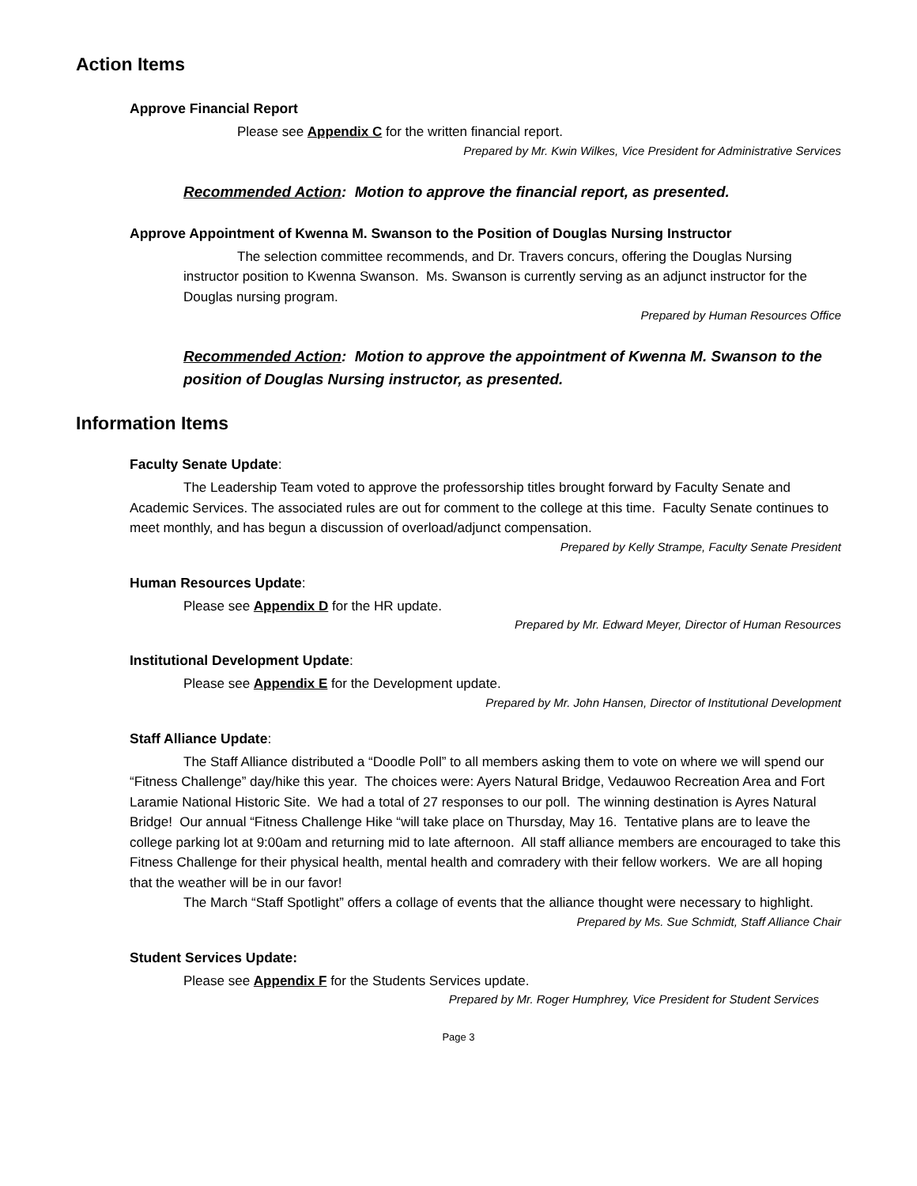Action Items
Approve Financial Report
Please see Appendix C for the written financial report.
Prepared by Mr. Kwin Wilkes, Vice President for Administrative Services
Recommended Action: Motion to approve the financial report, as presented.
Approve Appointment of Kwenna M. Swanson to the Position of Douglas Nursing Instructor
The selection committee recommends, and Dr. Travers concurs, offering the Douglas Nursing instructor position to Kwenna Swanson. Ms. Swanson is currently serving as an adjunct instructor for the Douglas nursing program.
Prepared by Human Resources Office
Recommended Action: Motion to approve the appointment of Kwenna M. Swanson to the position of Douglas Nursing instructor, as presented.
Information Items
Faculty Senate Update:
The Leadership Team voted to approve the professorship titles brought forward by Faculty Senate and Academic Services. The associated rules are out for comment to the college at this time. Faculty Senate continues to meet monthly, and has begun a discussion of overload/adjunct compensation.
Prepared by Kelly Strampe, Faculty Senate President
Human Resources Update:
Please see Appendix D for the HR update.
Prepared by Mr. Edward Meyer, Director of Human Resources
Institutional Development Update:
Please see Appendix E for the Development update.
Prepared by Mr. John Hansen, Director of Institutional Development
Staff Alliance Update:
The Staff Alliance distributed a “Doodle Poll” to all members asking them to vote on where we will spend our “Fitness Challenge” day/hike this year. The choices were: Ayers Natural Bridge, Vedauwoo Recreation Area and Fort Laramie National Historic Site. We had a total of 27 responses to our poll. The winning destination is Ayres Natural Bridge! Our annual “Fitness Challenge Hike “will take place on Thursday, May 16. Tentative plans are to leave the college parking lot at 9:00am and returning mid to late afternoon. All staff alliance members are encouraged to take this Fitness Challenge for their physical health, mental health and comradery with their fellow workers. We are all hoping that the weather will be in our favor!
The March “Staff Spotlight” offers a collage of events that the alliance thought were necessary to highlight.
Prepared by Ms. Sue Schmidt, Staff Alliance Chair
Student Services Update:
Please see Appendix F for the Students Services update.
Prepared by Mr. Roger Humphrey, Vice President for Student Services
Page 3